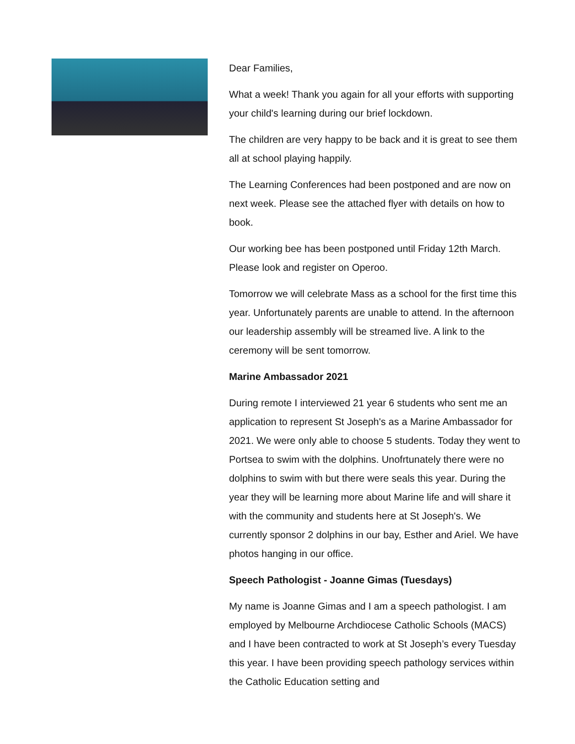Dear Families,
What a week! Thank you again for all your efforts with supporting your child's learning during our brief lockdown.
The children are very happy to be back and it is great to see them all at school playing happily.
The Learning Conferences had been postponed and are now on next week. Please see the attached flyer with details on how to book.
Our working bee has been postponed until Friday 12th March. Please look and register on Operoo.
Tomorrow we will celebrate Mass as a school for the first time this year. Unfortunately parents are unable to attend. In the afternoon our leadership assembly will be streamed live. A link to the ceremony will be sent tomorrow.
Marine Ambassador 2021
During remote I interviewed 21 year 6 students who sent me an application to represent St Joseph's as a Marine Ambassador for 2021. We were only able to choose 5 students. Today they went to Portsea to swim with the dolphins. Unofrtunately there were no dolphins to swim with but there were seals this year. During the year they will be learning more about Marine life and will share it with the community and students here at St Joseph's. We currently sponsor 2 dolphins in our bay, Esther and Ariel. We have photos hanging in our office.
Speech Pathologist - Joanne Gimas (Tuesdays)
My name is Joanne Gimas and I am a speech pathologist. I am employed by Melbourne Archdiocese Catholic Schools (MACS) and I have been contracted to work at St Joseph’s every Tuesday this year. I have been providing speech pathology services within the Catholic Education setting and